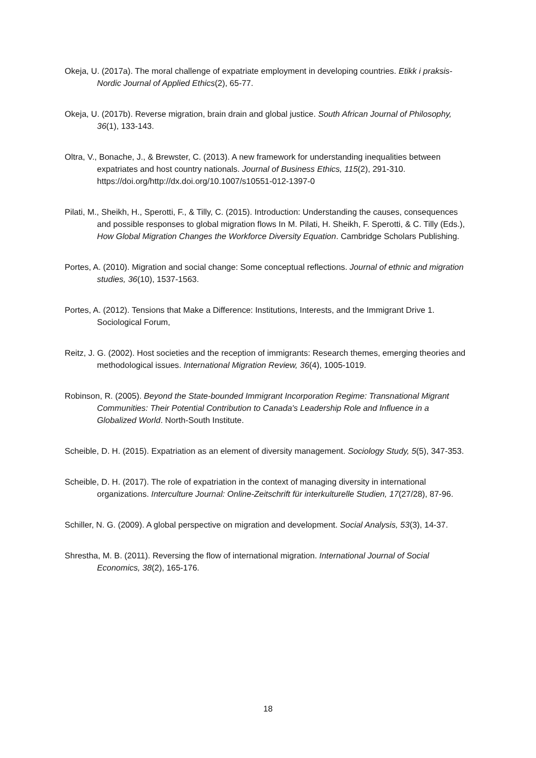Okeja, U. (2017a). The moral challenge of expatriate employment in developing countries. Etikk i praksis-Nordic Journal of Applied Ethics(2), 65-77.
Okeja, U. (2017b). Reverse migration, brain drain and global justice. South African Journal of Philosophy, 36(1), 133-143.
Oltra, V., Bonache, J., & Brewster, C. (2013). A new framework for understanding inequalities between expatriates and host country nationals. Journal of Business Ethics, 115(2), 291-310. https://doi.org/http://dx.doi.org/10.1007/s10551-012-1397-0
Pilati, M., Sheikh, H., Sperotti, F., & Tilly, C. (2015). Introduction: Understanding the causes, consequences and possible responses to global migration flows In M. Pilati, H. Sheikh, F. Sperotti, & C. Tilly (Eds.), How Global Migration Changes the Workforce Diversity Equation. Cambridge Scholars Publishing.
Portes, A. (2010). Migration and social change: Some conceptual reflections. Journal of ethnic and migration studies, 36(10), 1537-1563.
Portes, A. (2012). Tensions that Make a Difference: Institutions, Interests, and the Immigrant Drive 1. Sociological Forum,
Reitz, J. G. (2002). Host societies and the reception of immigrants: Research themes, emerging theories and methodological issues. International Migration Review, 36(4), 1005-1019.
Robinson, R. (2005). Beyond the State-bounded Immigrant Incorporation Regime: Transnational Migrant Communities: Their Potential Contribution to Canada's Leadership Role and Influence in a Globalized World. North-South Institute.
Scheible, D. H. (2015). Expatriation as an element of diversity management. Sociology Study, 5(5), 347-353.
Scheible, D. H. (2017). The role of expatriation in the context of managing diversity in international organizations. Interculture Journal: Online-Zeitschrift für interkulturelle Studien, 17(27/28), 87-96.
Schiller, N. G. (2009). A global perspective on migration and development. Social Analysis, 53(3), 14-37.
Shrestha, M. B. (2011). Reversing the flow of international migration. International Journal of Social Economics, 38(2), 165-176.
18